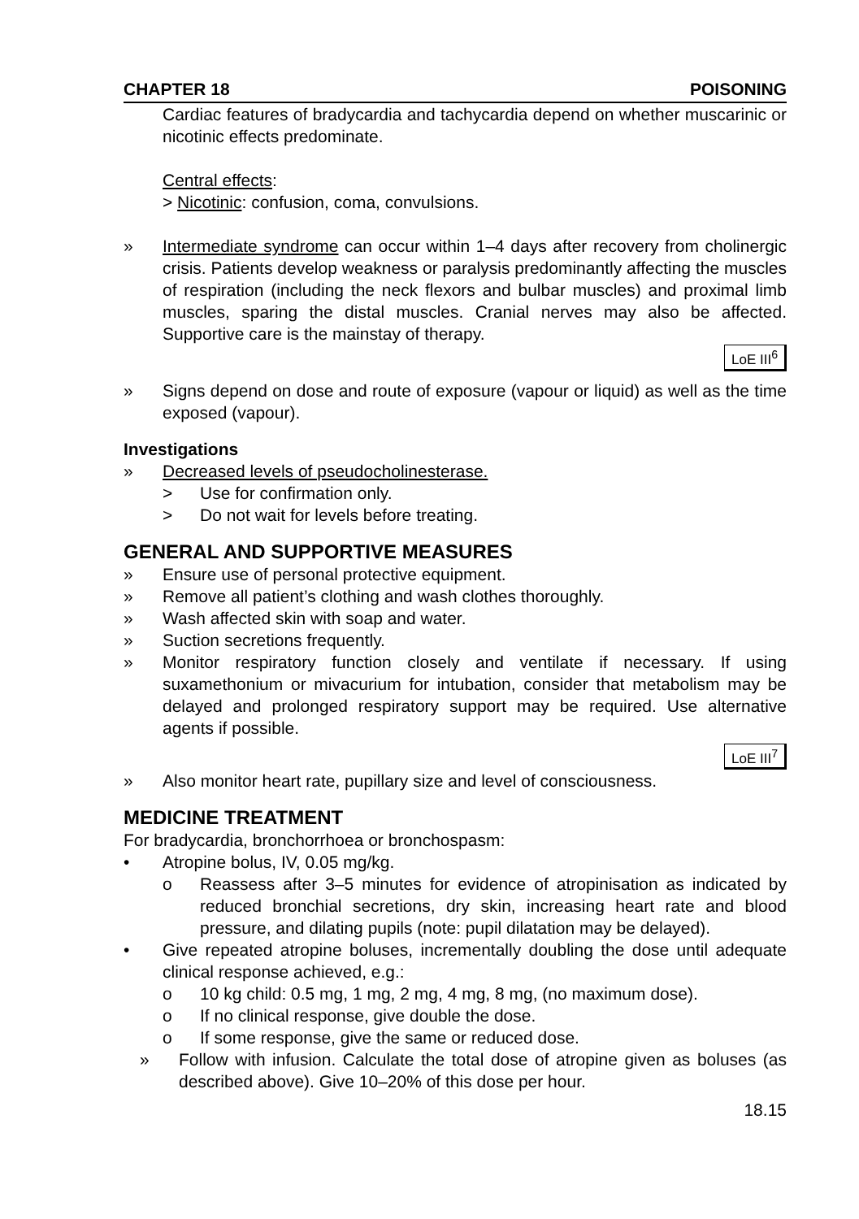CHAPTER 18 POISONING
Cardiac features of bradycardia and tachycardia depend on whether muscarinic or nicotinic effects predominate.
Central effects:
> Nicotinic: confusion, coma, convulsions.
» Intermediate syndrome can occur within 1–4 days after recovery from cholinergic crisis. Patients develop weakness or paralysis predominantly affecting the muscles of respiration (including the neck flexors and bulbar muscles) and proximal limb muscles, sparing the distal muscles. Cranial nerves may also be affected. Supportive care is the mainstay of therapy.
LoE III<sup>6</sup>
» Signs depend on dose and route of exposure (vapour or liquid) as well as the time exposed (vapour).
Investigations
» Decreased levels of pseudocholinesterase.
> Use for confirmation only.
> Do not wait for levels before treating.
GENERAL AND SUPPORTIVE MEASURES
» Ensure use of personal protective equipment.
» Remove all patient’s clothing and wash clothes thoroughly.
» Wash affected skin with soap and water.
» Suction secretions frequently.
» Monitor respiratory function closely and ventilate if necessary. If using suxamethonium or mivacurium for intubation, consider that metabolism may be delayed and prolonged respiratory support may be required. Use alternative agents if possible.
LoE III<sup>7</sup>
» Also monitor heart rate, pupillary size and level of consciousness.
MEDICINE TREATMENT
For bradycardia, bronchorrhoea or bronchospasm:
• Atropine bolus, IV, 0.05 mg/kg.
o Reassess after 3–5 minutes for evidence of atropinisation as indicated by reduced bronchial secretions, dry skin, increasing heart rate and blood pressure, and dilating pupils (note: pupil dilatation may be delayed).
• Give repeated atropine boluses, incrementally doubling the dose until adequate clinical response achieved, e.g.:
o 10 kg child: 0.5 mg, 1 mg, 2 mg, 4 mg, 8 mg, (no maximum dose).
o If no clinical response, give double the dose.
o If some response, give the same or reduced dose.
» Follow with infusion. Calculate the total dose of atropine given as boluses (as described above). Give 10–20% of this dose per hour.
18.15